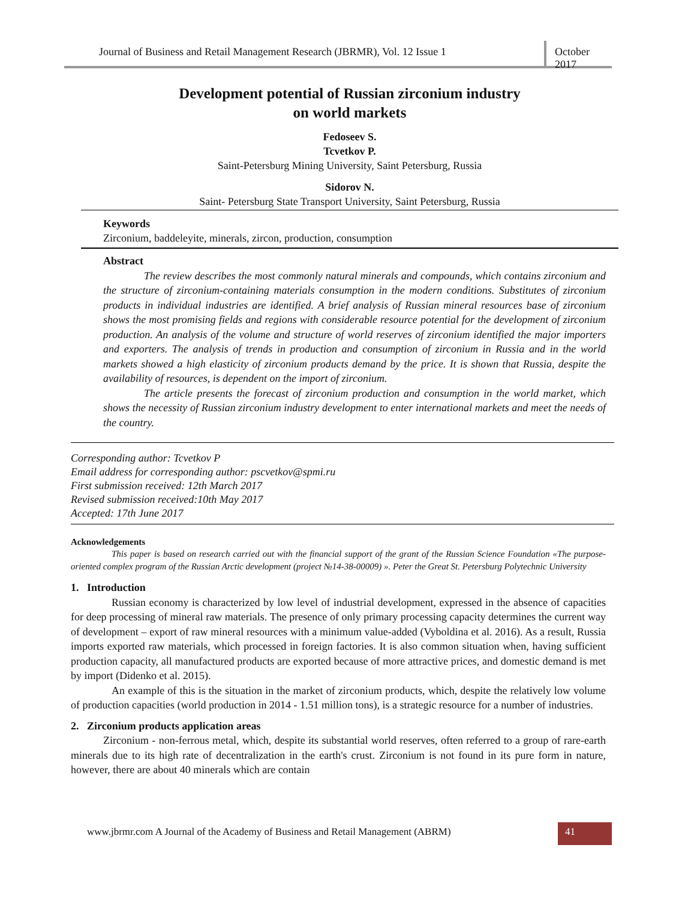Journal of Business and Retail Management Research (JBRMR), Vol. 12 Issue 1
October 2017
Development potential of Russian zirconium industry
on world markets
Fedoseev S.
Tcvetkov P.
Saint-Petersburg Mining University, Saint Petersburg, Russia
Sidorov N.
Saint- Petersburg State Transport University, Saint Petersburg, Russia
Keywords
Zirconium, baddeleyite, minerals, zircon, production, consumption
Abstract
The review describes the most commonly natural minerals and compounds, which contains zirconium and the structure of zirconium-containing materials consumption in the modern conditions. Substitutes of zirconium products in individual industries are identified. A brief analysis of Russian mineral resources base of zirconium shows the most promising fields and regions with considerable resource potential for the development of zirconium production. An analysis of the volume and structure of world reserves of zirconium identified the major importers and exporters. The analysis of trends in production and consumption of zirconium in Russia and in the world markets showed a high elasticity of zirconium products demand by the price. It is shown that Russia, despite the availability of resources, is dependent on the import of zirconium.
The article presents the forecast of zirconium production and consumption in the world market, which shows the necessity of Russian zirconium industry development to enter international markets and meet the needs of the country.
Corresponding author: Tcvetkov P
Email address for corresponding author: pscvetkov@spmi.ru
First submission received: 12th March 2017
Revised submission received:10th May 2017
Accepted: 17th June 2017
Acknowledgements
This paper is based on research carried out with the financial support of the grant of the Russian Science Foundation «The purpose-oriented complex program of the Russian Arctic development (project №14-38-00009) ». Peter the Great St. Petersburg Polytechnic University
1. Introduction
Russian economy is characterized by low level of industrial development, expressed in the absence of capacities for deep processing of mineral raw materials. The presence of only primary processing capacity determines the current way of development – export of raw mineral resources with a minimum value-added (Vyboldina et al. 2016). As a result, Russia imports exported raw materials, which processed in foreign factories. It is also common situation when, having sufficient production capacity, all manufactured products are exported because of more attractive prices, and domestic demand is met by import (Didenko et al. 2015).
An example of this is the situation in the market of zirconium products, which, despite the relatively low volume of production capacities (world production in 2014 - 1.51 million tons), is a strategic resource for a number of industries.
2. Zirconium products application areas
Zirconium - non-ferrous metal, which, despite its substantial world reserves, often referred to a group of rare-earth minerals due to its high rate of decentralization in the earth's crust. Zirconium is not found in its pure form in nature, however, there are about 40 minerals which are contain
www.jbrmr.com A Journal of the Academy of Business and Retail Management (ABRM) 41